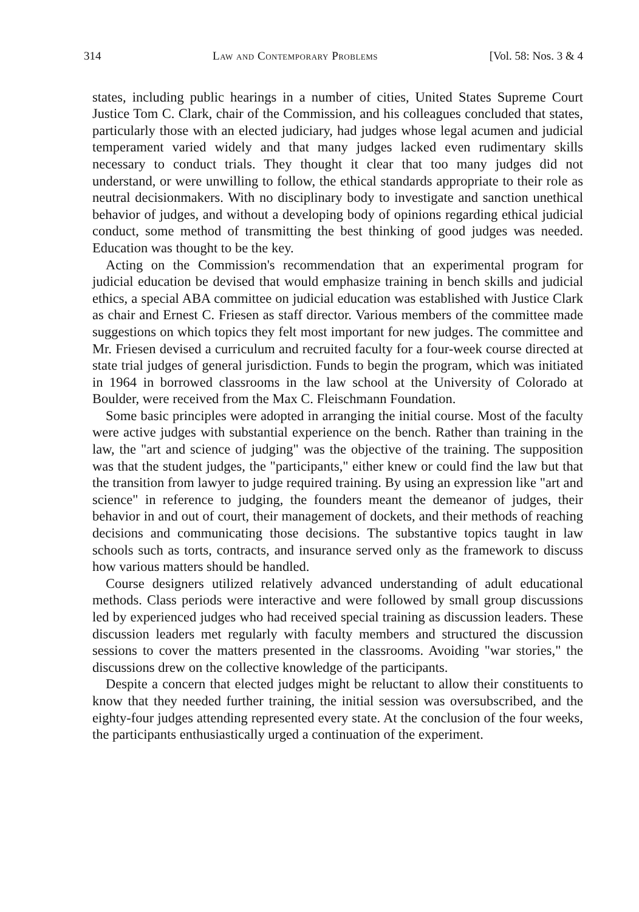314 Law and Contemporary Problems [Vol. 58: Nos. 3 & 4
states, including public hearings in a number of cities, United States Supreme Court Justice Tom C. Clark, chair of the Commission, and his colleagues concluded that states, particularly those with an elected judiciary, had judges whose legal acumen and judicial temperament varied widely and that many judges lacked even rudimentary skills necessary to conduct trials. They thought it clear that too many judges did not understand, or were unwilling to follow, the ethical standards appropriate to their role as neutral decisionmakers. With no disciplinary body to investigate and sanction unethical behavior of judges, and without a developing body of opinions regarding ethical judicial conduct, some method of transmitting the best thinking of good judges was needed. Education was thought to be the key.
Acting on the Commission's recommendation that an experimental program for judicial education be devised that would emphasize training in bench skills and judicial ethics, a special ABA committee on judicial education was established with Justice Clark as chair and Ernest C. Friesen as staff director. Various members of the committee made suggestions on which topics they felt most important for new judges. The committee and Mr. Friesen devised a curriculum and recruited faculty for a four-week course directed at state trial judges of general jurisdiction. Funds to begin the program, which was initiated in 1964 in borrowed classrooms in the law school at the University of Colorado at Boulder, were received from the Max C. Fleischmann Foundation.
Some basic principles were adopted in arranging the initial course. Most of the faculty were active judges with substantial experience on the bench. Rather than training in the law, the "art and science of judging" was the objective of the training. The supposition was that the student judges, the "participants," either knew or could find the law but that the transition from lawyer to judge required training. By using an expression like "art and science" in reference to judging, the founders meant the demeanor of judges, their behavior in and out of court, their management of dockets, and their methods of reaching decisions and communicating those decisions. The substantive topics taught in law schools such as torts, contracts, and insurance served only as the framework to discuss how various matters should be handled.
Course designers utilized relatively advanced understanding of adult educational methods. Class periods were interactive and were followed by small group discussions led by experienced judges who had received special training as discussion leaders. These discussion leaders met regularly with faculty members and structured the discussion sessions to cover the matters presented in the classrooms. Avoiding "war stories," the discussions drew on the collective knowledge of the participants.
Despite a concern that elected judges might be reluctant to allow their constituents to know that they needed further training, the initial session was oversubscribed, and the eighty-four judges attending represented every state. At the conclusion of the four weeks, the participants enthusiastically urged a continuation of the experiment.